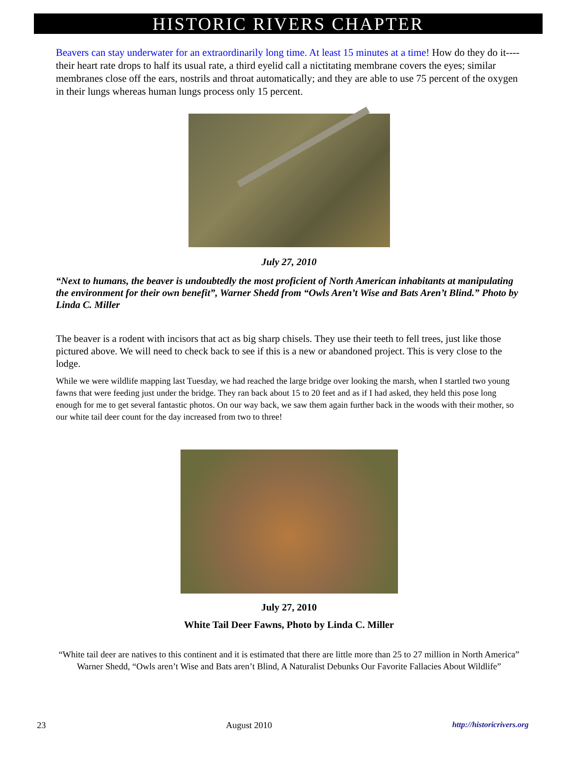HISTORIC RIVERS CHAPTER
Beavers can stay underwater for an extraordinarily long time. At least 15 minutes at a time! How do they do it----their heart rate drops to half its usual rate, a third eyelid call a nictitating membrane covers the eyes; similar membranes close off the ears, nostrils and throat automatically; and they are able to use 75 percent of the oxygen in their lungs whereas human lungs process only 15 percent.
July 27, 2010
“Next to humans, the beaver is undoubtedly the most proficient of North American inhabitants at manipulating the environment for their own benefit”, Warner Shedd from “Owls Aren’t Wise and Bats Aren’t Blind.” Photo by Linda C. Miller
The beaver is a rodent with incisors that act as big sharp chisels. They use their teeth to fell trees, just like those pictured above. We will need to check back to see if this is a new or abandoned project. This is very close to the lodge.
While we were wildlife mapping last Tuesday, we had reached the large bridge over looking the marsh, when I startled two young fawns that were feeding just under the bridge. They ran back about 15 to 20 feet and as if I had asked, they held this pose long enough for me to get several fantastic photos. On our way back, we saw them again further back in the woods with their mother, so our white tail deer count for the day increased from two to three!
July 27, 2010
White Tail Deer Fawns, Photo by Linda C. Miller
“White tail deer are natives to this continent and it is estimated that there are little more than 25 to 27 million in North America” Warner Shedd, “Owls aren’t Wise and Bats aren’t Blind, A Naturalist Debunks Our Favorite Fallacies About Wildlife”
23 August 2010 http://historicrivers.org